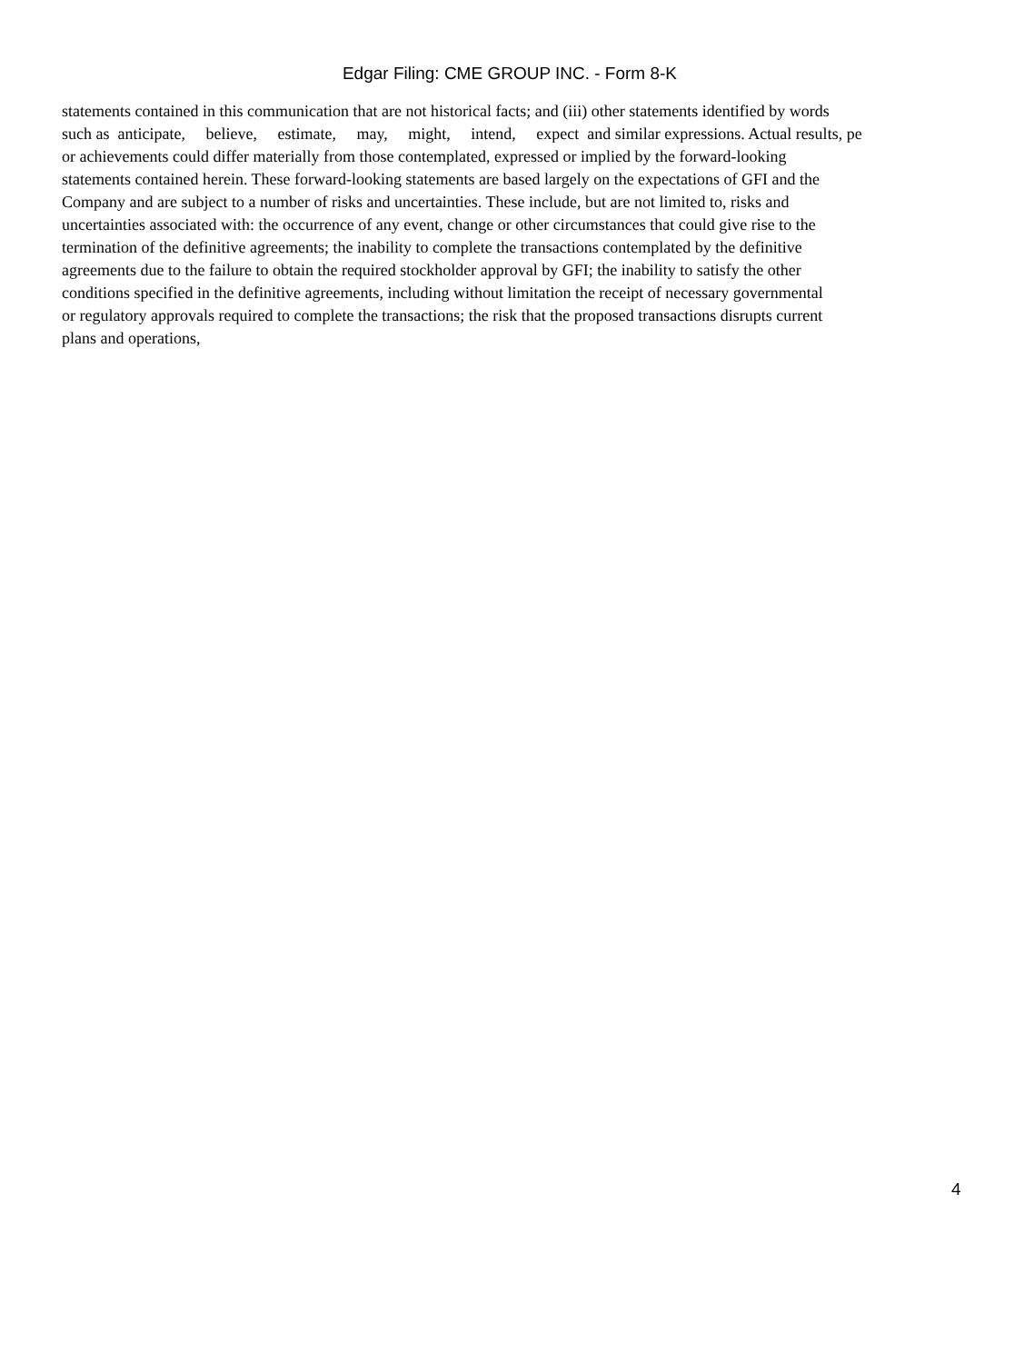Edgar Filing: CME GROUP INC. - Form 8-K
statements contained in this communication that are not historical facts; and (iii) other statements identified by words
such as anticipate, believe, estimate, may, might, intend, expect and similar expressions. Actual results, pe
or achievements could differ materially from those contemplated, expressed or implied by the forward-looking
statements contained herein. These forward-looking statements are based largely on the expectations of GFI and the
Company and are subject to a number of risks and uncertainties. These include, but are not limited to, risks and
uncertainties associated with: the occurrence of any event, change or other circumstances that could give rise to the
termination of the definitive agreements; the inability to complete the transactions contemplated by the definitive
agreements due to the failure to obtain the required stockholder approval by GFI; the inability to satisfy the other
conditions specified in the definitive agreements, including without limitation the receipt of necessary governmental
or regulatory approvals required to complete the transactions; the risk that the proposed transactions disrupts current
plans and operations,
4